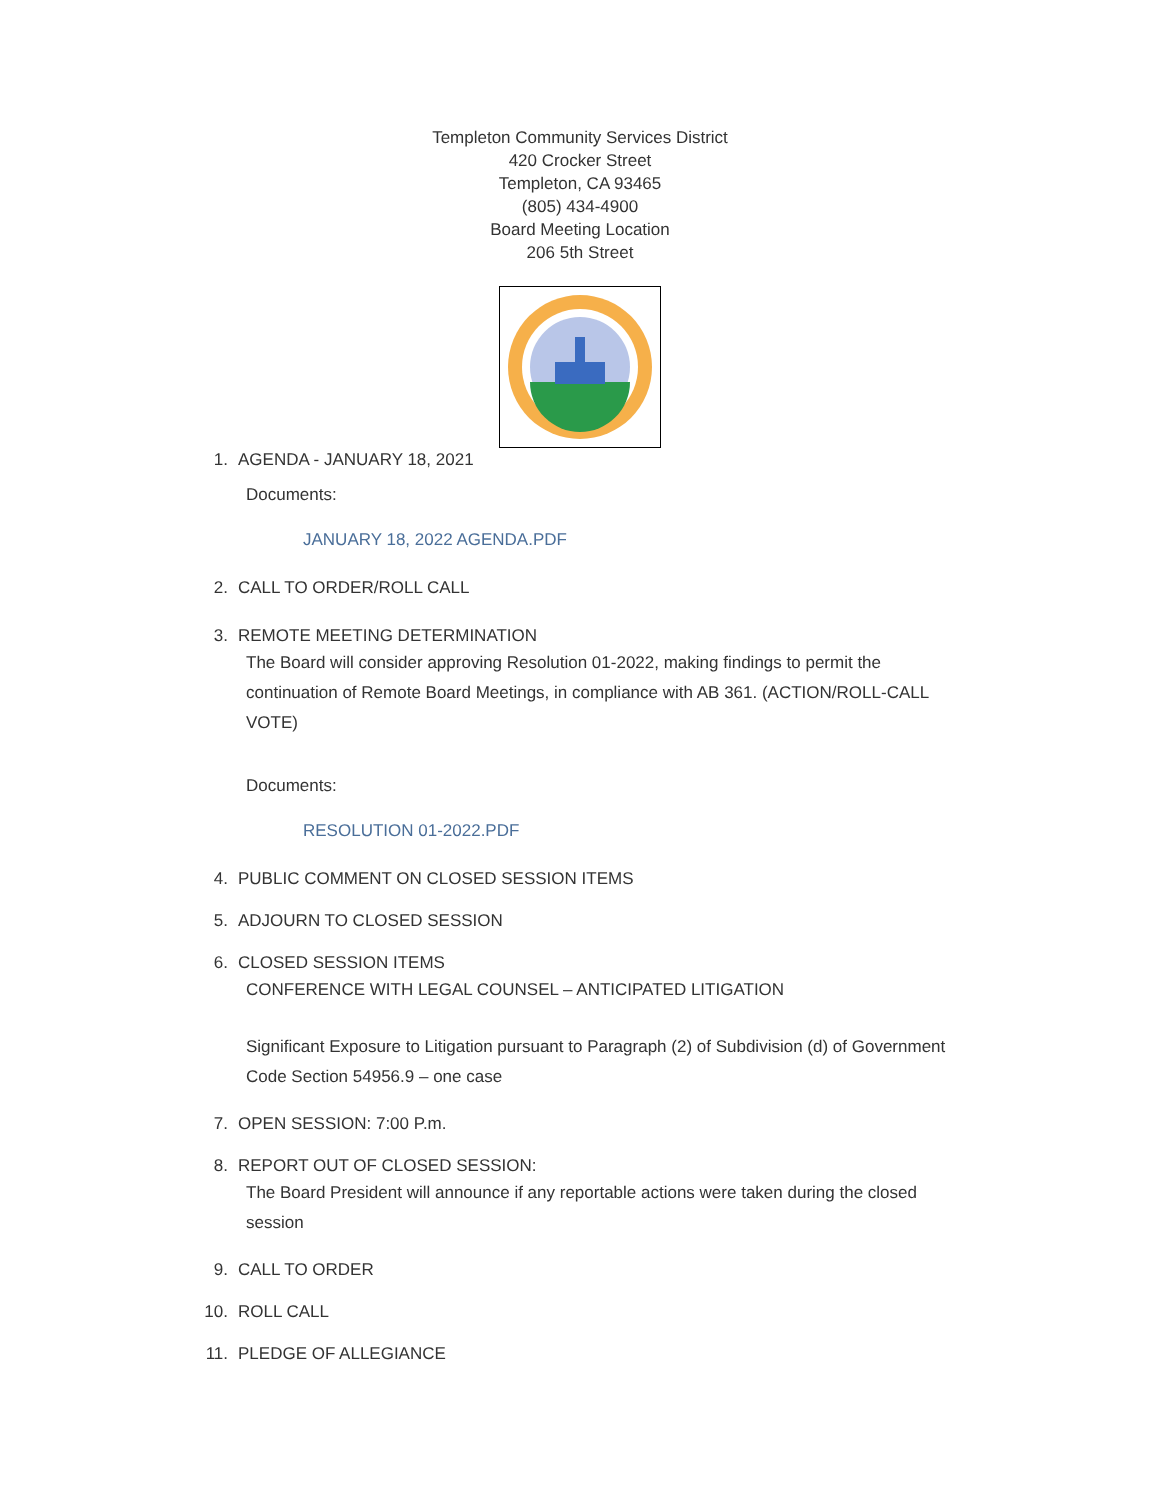Templeton Community Services District
420 Crocker Street
Templeton, CA 93465
(805) 434-4900
Board Meeting Location
206 5th Street
1. AGENDA - JANUARY 18, 2021
Documents:
JANUARY 18, 2022 AGENDA.PDF
2. CALL TO ORDER/ROLL CALL
3. REMOTE MEETING DETERMINATION
The Board will consider approving Resolution 01-2022, making findings to permit the continuation of Remote Board Meetings, in compliance with AB 361. (ACTION/ROLL-CALL VOTE)
Documents:
RESOLUTION 01-2022.PDF
4. PUBLIC COMMENT ON CLOSED SESSION ITEMS
5. ADJOURN TO CLOSED SESSION
6. CLOSED SESSION ITEMS
CONFERENCE WITH LEGAL COUNSEL – ANTICIPATED LITIGATION
Significant Exposure to Litigation pursuant to Paragraph (2) of Subdivision (d) of Government Code Section 54956.9 – one case
7. OPEN SESSION: 7:00 P.m.
8. REPORT OUT OF CLOSED SESSION:
The Board President will announce if any reportable actions were taken during the closed session
9. CALL TO ORDER
10. ROLL CALL
11. PLEDGE OF ALLEGIANCE